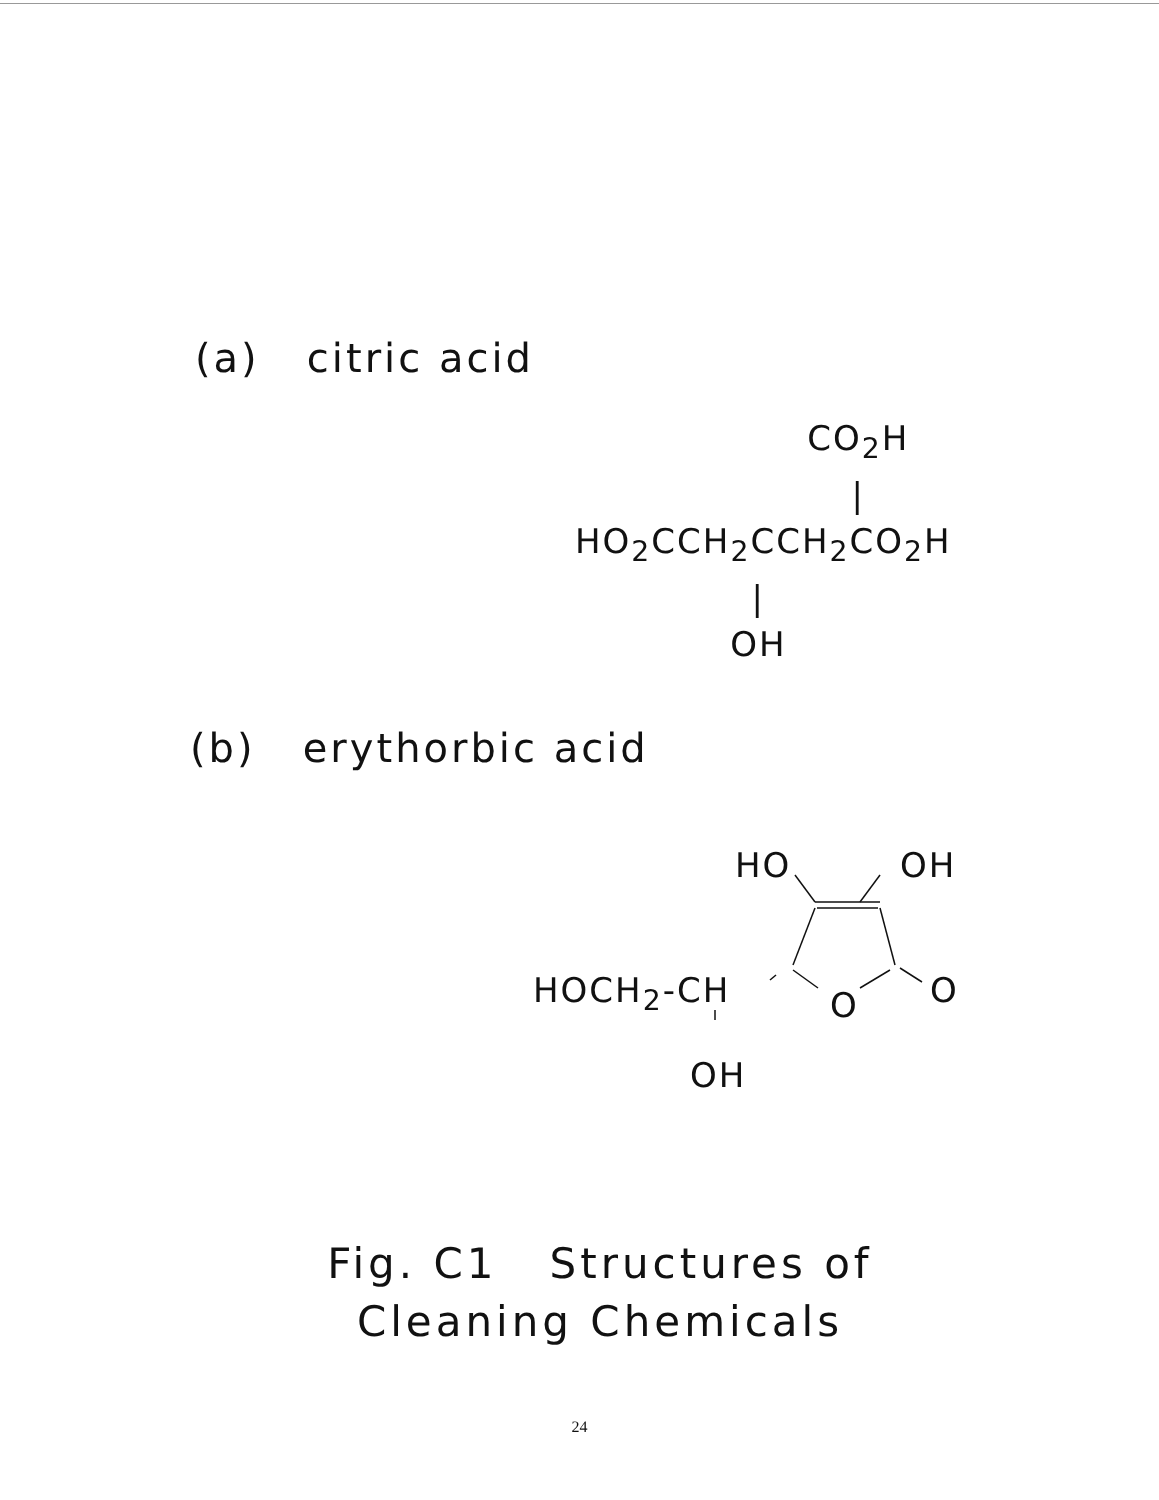(a) citric acid
CO<sub>2</sub>H
|
HO<sub>2</sub>CCH<sub>2</sub>CCH<sub>2</sub>CO<sub>2</sub>H
|
OH
(b) erythorbic acid
HO OH
HOCH<sub>2</sub>-CH O O
OH
Fig. C1 Structures of
Cleaning Chemicals
24